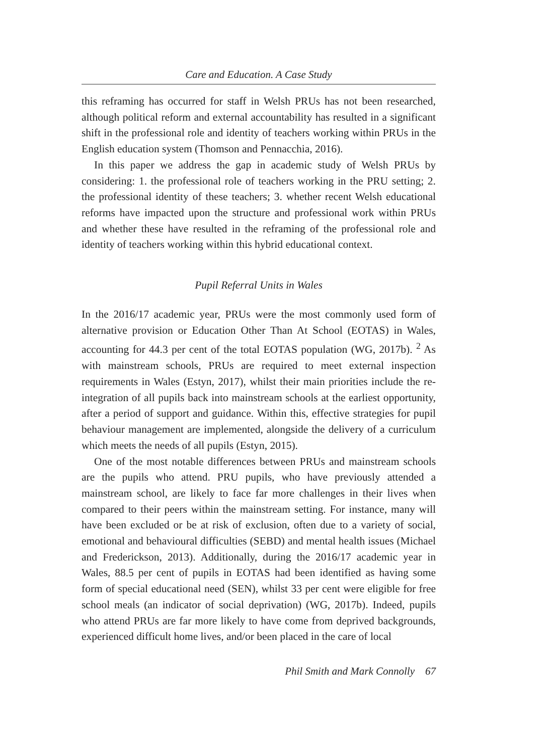Care and Education. A Case Study
this reframing has occurred for staff in Welsh PRUs has not been researched, although political reform and external accountability has resulted in a significant shift in the professional role and identity of teachers working within PRUs in the English education system (Thomson and Pennacchia, 2016).
In this paper we address the gap in academic study of Welsh PRUs by considering: 1. the professional role of teachers working in the PRU setting; 2. the professional identity of these teachers; 3. whether recent Welsh educational reforms have impacted upon the structure and professional work within PRUs and whether these have resulted in the reframing of the professional role and identity of teachers working within this hybrid educational context.
Pupil Referral Units in Wales
In the 2016/17 academic year, PRUs were the most commonly used form of alternative provision or Education Other Than At School (EOTAS) in Wales, accounting for 44.3 per cent of the total EOTAS population (WG, 2017b). <sup>2</sup> As with mainstream schools, PRUs are required to meet external inspection requirements in Wales (Estyn, 2017), whilst their main priorities include the re-integration of all pupils back into mainstream schools at the earliest opportunity, after a period of support and guidance. Within this, effective strategies for pupil behaviour management are implemented, alongside the delivery of a curriculum which meets the needs of all pupils (Estyn, 2015).
One of the most notable differences between PRUs and mainstream schools are the pupils who attend. PRU pupils, who have previously attended a mainstream school, are likely to face far more challenges in their lives when compared to their peers within the mainstream setting. For instance, many will have been excluded or be at risk of exclusion, often due to a variety of social, emotional and behavioural difficulties (SEBD) and mental health issues (Michael and Frederickson, 2013). Additionally, during the 2016/17 academic year in Wales, 88.5 per cent of pupils in EOTAS had been identified as having some form of special educational need (SEN), whilst 33 per cent were eligible for free school meals (an indicator of social deprivation) (WG, 2017b). Indeed, pupils who attend PRUs are far more likely to have come from deprived backgrounds, experienced difficult home lives, and/or been placed in the care of local
Phil Smith and Mark Connolly 67